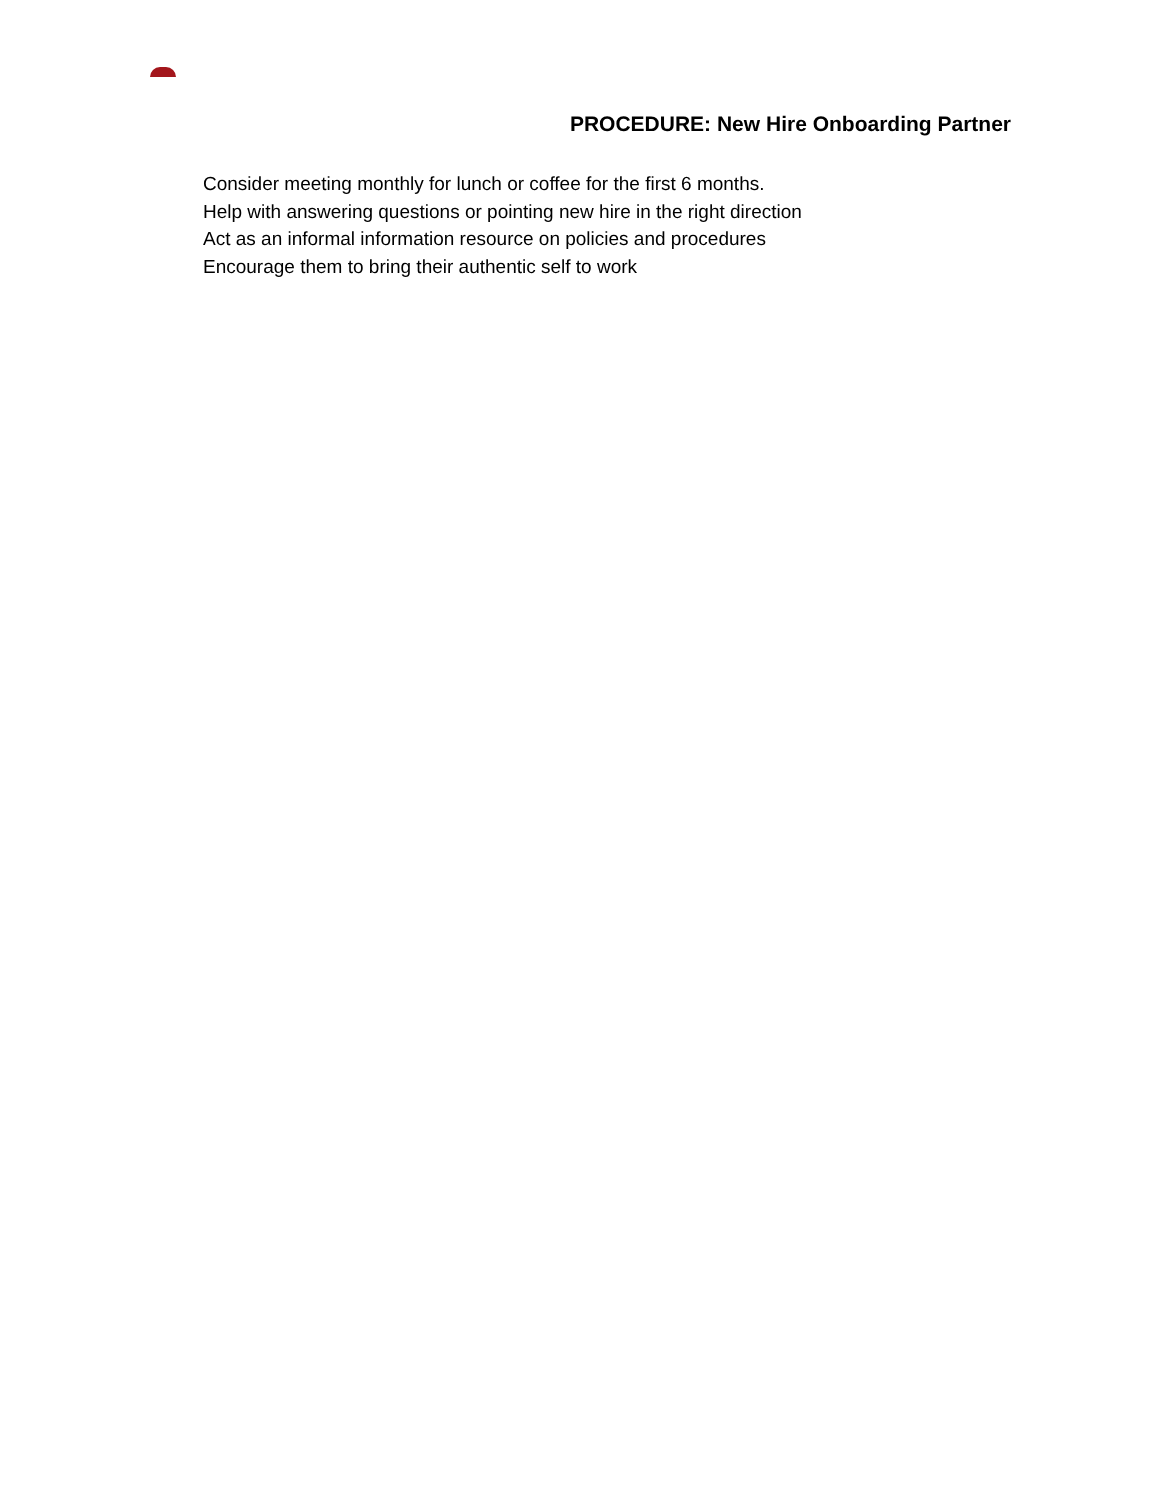PROCEDURE: New Hire Onboarding Partner
Consider meeting monthly for lunch or coffee for the first 6 months.
Help with answering questions or pointing new hire in the right direction
Act as an informal information resource on policies and procedures
Encourage them to bring their authentic self to work